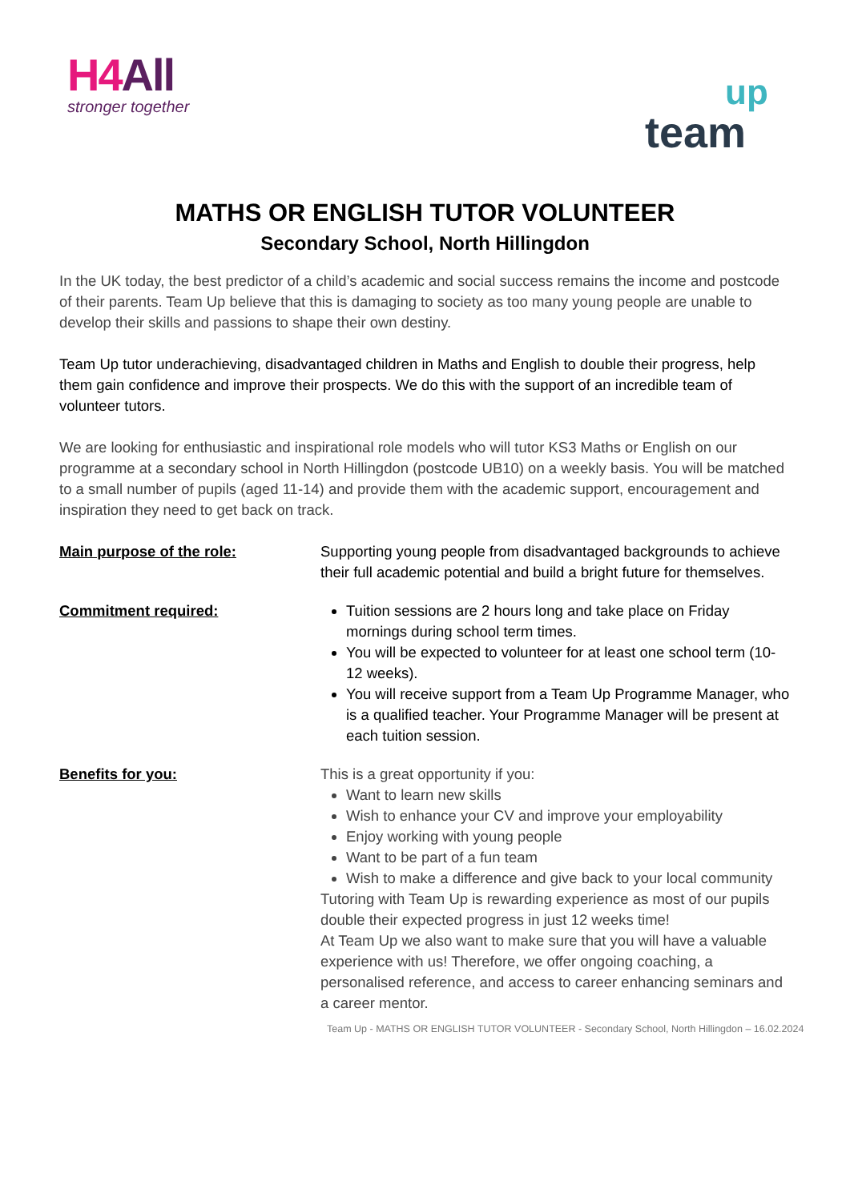H4 All
stronger together
up
team
MATHS OR ENGLISH TUTOR VOLUNTEER
Secondary School, North Hillingdon
In the UK today, the best predictor of a child’s academic and social success remains the income and postcode of their parents. Team Up believe that this is damaging to society as too many young people are unable to develop their skills and passions to shape their own destiny.
Team Up tutor underachieving, disadvantaged children in Maths and English to double their progress, help them gain confidence and improve their prospects. We do this with the support of an incredible team of volunteer tutors.
We are looking for enthusiastic and inspirational role models who will tutor KS3 Maths or English on our programme at a secondary school in North Hillingdon (postcode UB10) on a weekly basis. You will be matched to a small number of pupils (aged 11-14) and provide them with the academic support, encouragement and inspiration they need to get back on track.
Main purpose of the role: Supporting young people from disadvantaged backgrounds to achieve their full academic potential and build a bright future for themselves.
Commitment required: Tuition sessions are 2 hours long and take place on Friday mornings during school term times.
You will be expected to volunteer for at least one school term (10-12 weeks).
You will receive support from a Team Up Programme Manager, who is a qualified teacher. Your Programme Manager will be present at each tuition session.
Benefits for you: This is a great opportunity if you:
Want to learn new skills
Wish to enhance your CV and improve your employability
Enjoy working with young people
Want to be part of a fun team
Wish to make a difference and give back to your local community
Tutoring with Team Up is rewarding experience as most of our pupils double their expected progress in just 12 weeks time!
At Team Up we also want to make sure that you will have a valuable experience with us! Therefore, we offer ongoing coaching, a personalised reference, and access to career enhancing seminars and a career mentor.
Team Up - MATHS OR ENGLISH TUTOR VOLUNTEER - Secondary School, North Hillingdon – 16.02.2024